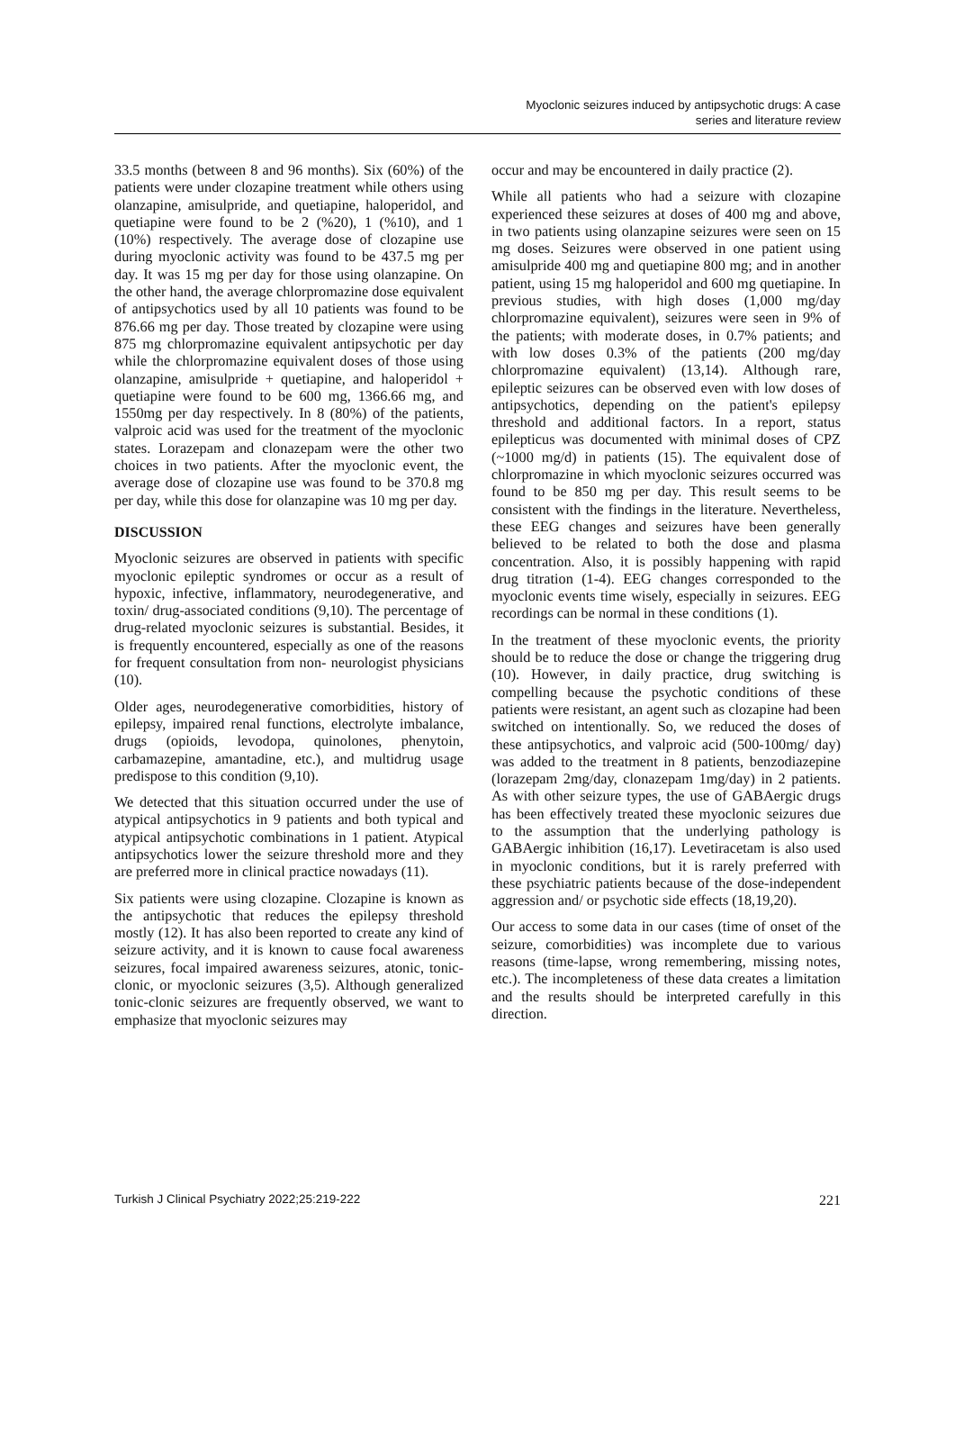Myoclonic seizures induced by antipsychotic drugs: A case
series and literature review
33.5 months (between 8 and 96 months). Six (60%) of the patients were under clozapine treatment while others using olanzapine, amisulpride, and quetiapine, haloperidol, and quetiapine were found to be 2 (%20), 1 (%10), and 1 (10%) respectively. The average dose of clozapine use during myoclonic activity was found to be 437.5 mg per day. It was 15 mg per day for those using olanzapine. On the other hand, the average chlorpromazine dose equivalent of antipsychotics used by all 10 patients was found to be 876.66 mg per day. Those treated by clozapine were using 875 mg chlorpromazine equivalent antipsychotic per day while the chlorpromazine equivalent doses of those using olanzapine, amisulpride + quetiapine, and haloperidol + quetiapine were found to be 600 mg, 1366.66 mg, and 1550mg per day respectively. In 8 (80%) of the patients, valproic acid was used for the treatment of the myoclonic states. Lorazepam and clonazepam were the other two choices in two patients. After the myoclonic event, the average dose of clozapine use was found to be 370.8 mg per day, while this dose for olanzapine was 10 mg per day.
DISCUSSION
Myoclonic seizures are observed in patients with specific myoclonic epileptic syndromes or occur as a result of hypoxic, infective, inflammatory, neurodegenerative, and toxin/ drug-associated conditions (9,10). The percentage of drug-related myoclonic seizures is substantial. Besides, it is frequently encountered, especially as one of the reasons for frequent consultation from non- neurologist physicians (10).
Older ages, neurodegenerative comorbidities, history of epilepsy, impaired renal functions, electrolyte imbalance, drugs (opioids, levodopa, quinolones, phenytoin, carbamazepine, amantadine, etc.), and multidrug usage predispose to this condition (9,10).
We detected that this situation occurred under the use of atypical antipsychotics in 9 patients and both typical and atypical antipsychotic combinations in 1 patient. Atypical antipsychotics lower the seizure threshold more and they are preferred more in clinical practice nowadays (11).
Six patients were using clozapine. Clozapine is known as the antipsychotic that reduces the epilepsy threshold mostly (12). It has also been reported to create any kind of seizure activity, and it is known to cause focal awareness seizures, focal impaired awareness seizures, atonic, tonic-clonic, or myoclonic seizures (3,5). Although generalized tonic-clonic seizures are frequently observed, we want to emphasize that myoclonic seizures may
occur and may be encountered in daily practice (2).
While all patients who had a seizure with clozapine experienced these seizures at doses of 400 mg and above, in two patients using olanzapine seizures were seen on 15 mg doses. Seizures were observed in one patient using amisulpride 400 mg and quetiapine 800 mg; and in another patient, using 15 mg haloperidol and 600 mg quetiapine. In previous studies, with high doses (1,000 mg/day chlorpromazine equivalent), seizures were seen in 9% of the patients; with moderate doses, in 0.7% patients; and with low doses 0.3% of the patients (200 mg/day chlorpromazine equivalent) (13,14). Although rare, epileptic seizures can be observed even with low doses of antipsychotics, depending on the patient's epilepsy threshold and additional factors. In a report, status epilepticus was documented with minimal doses of CPZ (~1000 mg/d) in patients (15). The equivalent dose of chlorpromazine in which myoclonic seizures occurred was found to be 850 mg per day. This result seems to be consistent with the findings in the literature. Nevertheless, these EEG changes and seizures have been generally believed to be related to both the dose and plasma concentration. Also, it is possibly happening with rapid drug titration (1-4). EEG changes corresponded to the myoclonic events time wisely, especially in seizures. EEG recordings can be normal in these conditions (1).
In the treatment of these myoclonic events, the priority should be to reduce the dose or change the triggering drug (10). However, in daily practice, drug switching is compelling because the psychotic conditions of these patients were resistant, an agent such as clozapine had been switched on intentionally. So, we reduced the doses of these antipsychotics, and valproic acid (500-100mg/ day) was added to the treatment in 8 patients, benzodiazepine (lorazepam 2mg/day, clonazepam 1mg/day) in 2 patients. As with other seizure types, the use of GABAergic drugs has been effectively treated these myoclonic seizures due to the assumption that the underlying pathology is GABAergic inhibition (16,17). Levetiracetam is also used in myoclonic conditions, but it is rarely preferred with these psychiatric patients because of the dose-independent aggression and/ or psychotic side effects (18,19,20).
Our access to some data in our cases (time of onset of the seizure, comorbidities) was incomplete due to various reasons (time-lapse, wrong remembering, missing notes, etc.). The incompleteness of these data creates a limitation and the results should be interpreted carefully in this direction.
Turkish J Clinical Psychiatry 2022;25:219-222 221